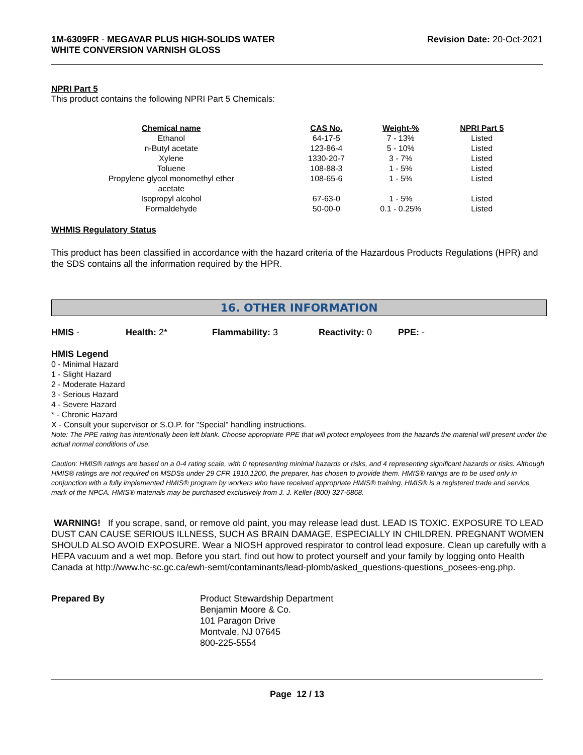1M-6309FR - MEGAVAR PLUS HIGH-SOLIDS WATER
WHITE CONVERSION VARNISH GLOSS
Revision Date: 20-Oct-2021
NPRI Part 5
This product contains the following NPRI Part 5 Chemicals:
| Chemical name | CAS No. | Weight-% | NPRI Part 5 |
| --- | --- | --- | --- |
| Ethanol | 64-17-5 | 7 - 13% | Listed |
| n-Butyl acetate | 123-86-4 | 5 - 10% | Listed |
| Xylene | 1330-20-7 | 3 - 7% | Listed |
| Toluene | 108-88-3 | 1 - 5% | Listed |
| Propylene glycol monomethyl ether acetate | 108-65-6 | 1 - 5% | Listed |
| Isopropyl alcohol | 67-63-0 | 1 - 5% | Listed |
| Formaldehyde | 50-00-0 | 0.1 - 0.25% | Listed |
WHMIS Regulatory Status
This product has been classified in accordance with the hazard criteria of the Hazardous Products Regulations (HPR) and the SDS contains all the information required by the HPR.
16. OTHER INFORMATION
HMIS - Health: 2* Flammability: 3 Reactivity: 0 PPE: -
HMIS Legend
0 - Minimal Hazard
1 - Slight Hazard
2 - Moderate Hazard
3 - Serious Hazard
4 - Severe Hazard
* - Chronic Hazard
X - Consult your supervisor or S.O.P. for "Special" handling instructions.
Note: The PPE rating has intentionally been left blank. Choose appropriate PPE that will protect employees from the hazards the material will present under the actual normal conditions of use.
Caution: HMIS® ratings are based on a 0-4 rating scale, with 0 representing minimal hazards or risks, and 4 representing significant hazards or risks. Although HMIS® ratings are not required on MSDSs under 29 CFR 1910.1200, the preparer, has chosen to provide them. HMIS® ratings are to be used only in conjunction with a fully implemented HMIS® program by workers who have received appropriate HMIS® training. HMIS® is a registered trade and service mark of the NPCA. HMIS® materials may be purchased exclusively from J. J. Keller (800) 327-6868.
WARNING! If you scrape, sand, or remove old paint, you may release lead dust. LEAD IS TOXIC. EXPOSURE TO LEAD DUST CAN CAUSE SERIOUS ILLNESS, SUCH AS BRAIN DAMAGE, ESPECIALLY IN CHILDREN. PREGNANT WOMEN SHOULD ALSO AVOID EXPOSURE. Wear a NIOSH approved respirator to control lead exposure. Clean up carefully with a HEPA vacuum and a wet mop. Before you start, find out how to protect yourself and your family by logging onto Health Canada at http://www.hc-sc.gc.ca/ewh-semt/contaminants/lead-plomb/asked_questions-questions_posees-eng.php.
Prepared By Product Stewardship Department
Benjamin Moore & Co.
101 Paragon Drive
Montvale, NJ 07645
800-225-5554
Page 12 / 13